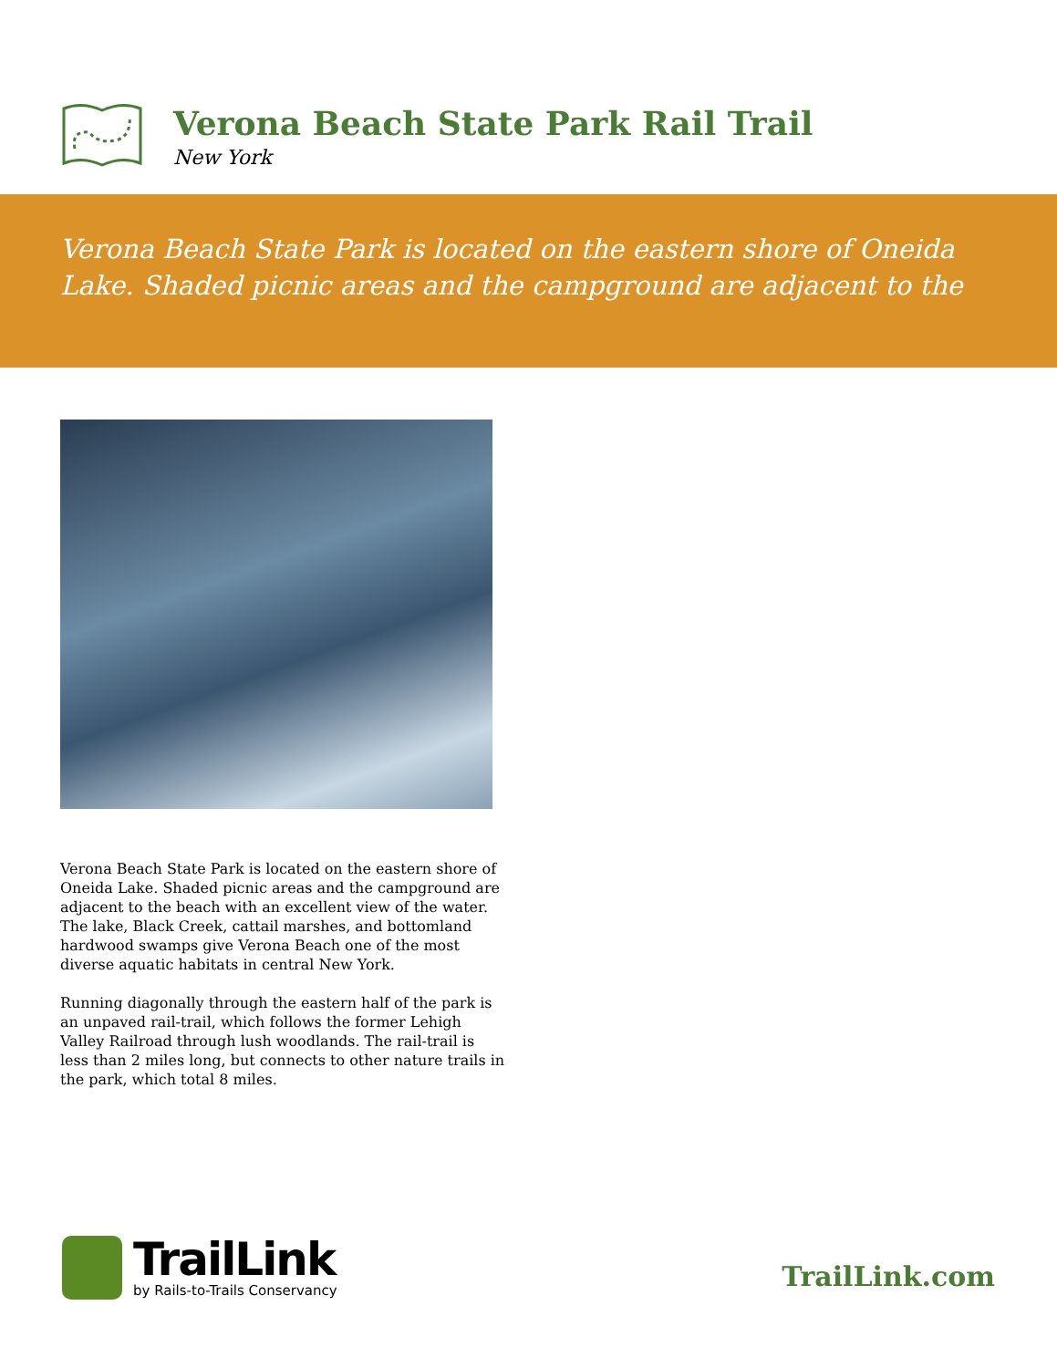Verona Beach State Park Rail Trail
New York
Verona Beach State Park is located on the eastern shore of Oneida Lake. Shaded picnic areas and the campground are adjacent to the
Verona Beach State Park is located on the eastern shore of Oneida Lake. Shaded picnic areas and the campground are adjacent to the beach with an excellent view of the water. The lake, Black Creek, cattail marshes, and bottomland hardwood swamps give Verona Beach one of the most diverse aquatic habitats in central New York.
Running diagonally through the eastern half of the park is an unpaved rail-trail, which follows the former Lehigh Valley Railroad through lush woodlands. The rail-trail is less than 2 miles long, but connects to other nature trails in the park, which total 8 miles.
TrailLink
by Rails-to-Trails Conservancy
TrailLink.com